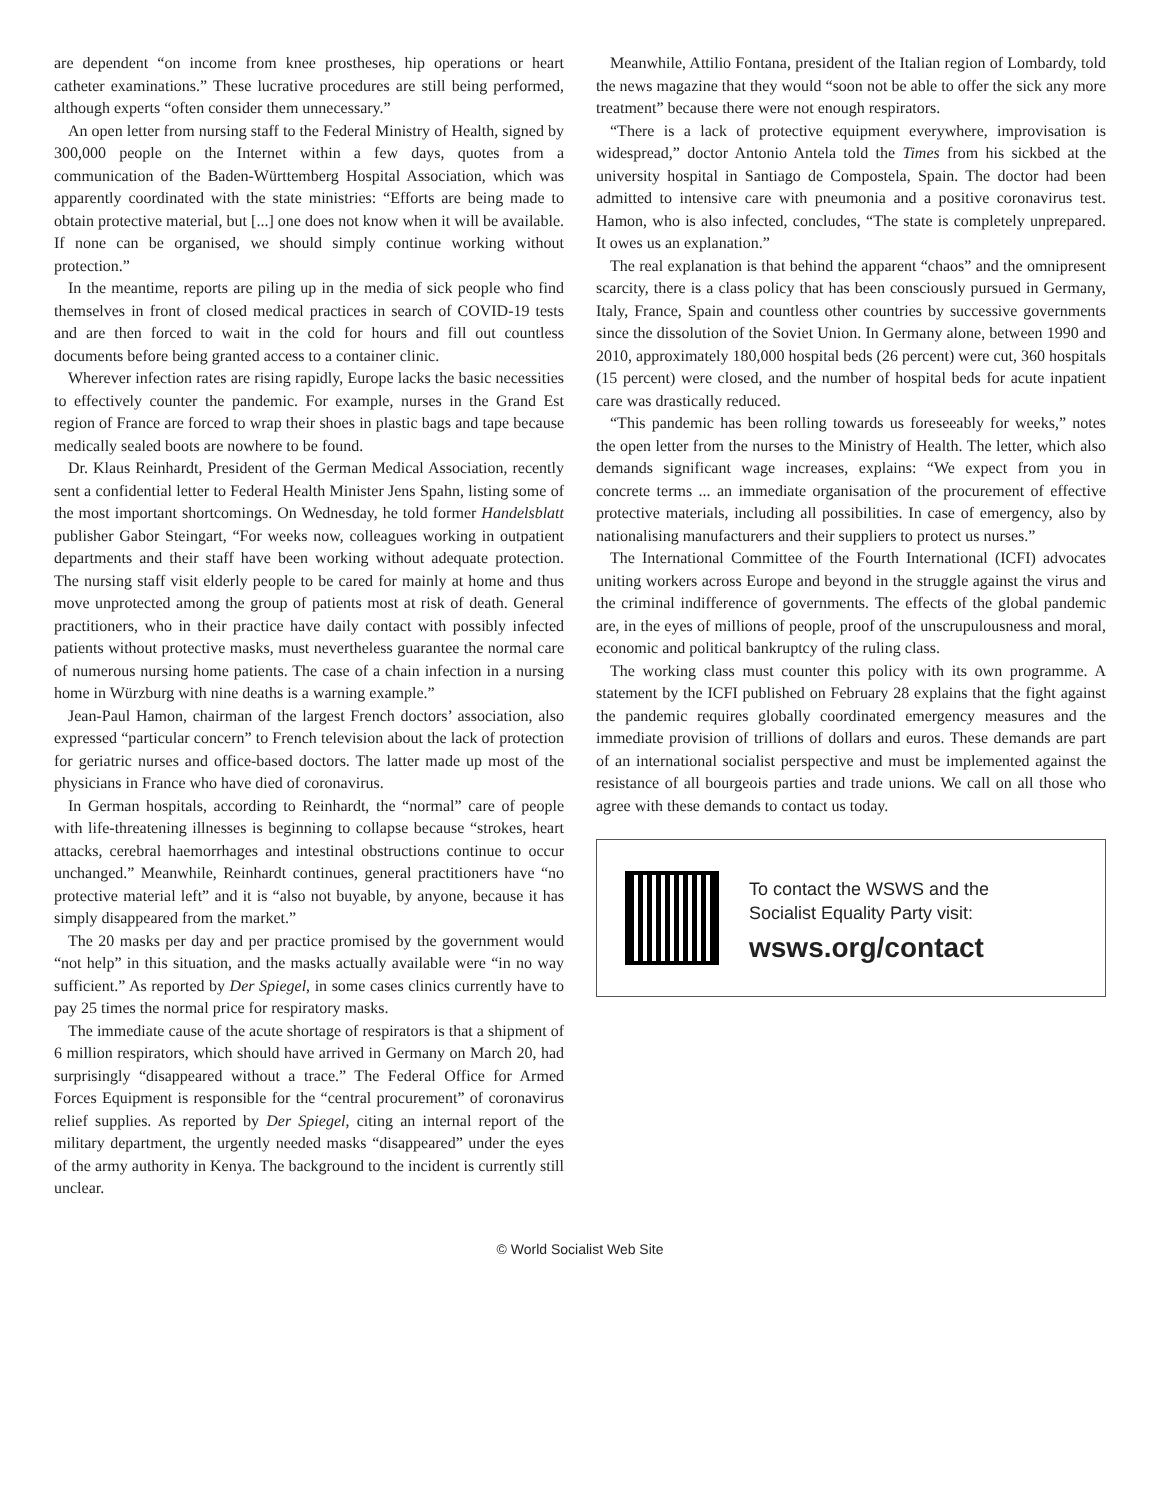are dependent “on income from knee prostheses, hip operations or heart catheter examinations.” These lucrative procedures are still being performed, although experts “often consider them unnecessary.”
An open letter from nursing staff to the Federal Ministry of Health, signed by 300,000 people on the Internet within a few days, quotes from a communication of the Baden-Württemberg Hospital Association, which was apparently coordinated with the state ministries: “Efforts are being made to obtain protective material, but [...] one does not know when it will be available. If none can be organised, we should simply continue working without protection.”
In the meantime, reports are piling up in the media of sick people who find themselves in front of closed medical practices in search of COVID-19 tests and are then forced to wait in the cold for hours and fill out countless documents before being granted access to a container clinic.
Wherever infection rates are rising rapidly, Europe lacks the basic necessities to effectively counter the pandemic. For example, nurses in the Grand Est region of France are forced to wrap their shoes in plastic bags and tape because medically sealed boots are nowhere to be found.
Dr. Klaus Reinhardt, President of the German Medical Association, recently sent a confidential letter to Federal Health Minister Jens Spahn, listing some of the most important shortcomings. On Wednesday, he told former Handelsblatt publisher Gabor Steingart, “For weeks now, colleagues working in outpatient departments and their staff have been working without adequate protection. The nursing staff visit elderly people to be cared for mainly at home and thus move unprotected among the group of patients most at risk of death. General practitioners, who in their practice have daily contact with possibly infected patients without protective masks, must nevertheless guarantee the normal care of numerous nursing home patients. The case of a chain infection in a nursing home in Würzburg with nine deaths is a warning example.”
Jean-Paul Hamon, chairman of the largest French doctors’ association, also expressed “particular concern” to French television about the lack of protection for geriatric nurses and office-based doctors. The latter made up most of the physicians in France who have died of coronavirus.
In German hospitals, according to Reinhardt, the “normal” care of people with life-threatening illnesses is beginning to collapse because “strokes, heart attacks, cerebral haemorrhages and intestinal obstructions continue to occur unchanged.” Meanwhile, Reinhardt continues, general practitioners have “no protective material left” and it is “also not buyable, by anyone, because it has simply disappeared from the market.”
The 20 masks per day and per practice promised by the government would “not help” in this situation, and the masks actually available were “in no way sufficient.” As reported by Der Spiegel, in some cases clinics currently have to pay 25 times the normal price for respiratory masks.
The immediate cause of the acute shortage of respirators is that a shipment of 6 million respirators, which should have arrived in Germany on March 20, had surprisingly “disappeared without a trace.” The Federal Office for Armed Forces Equipment is responsible for the “central procurement” of coronavirus relief supplies. As reported by Der Spiegel, citing an internal report of the military department, the urgently needed masks “disappeared” under the eyes of the army authority in Kenya. The background to the incident is currently still unclear.
Meanwhile, Attilio Fontana, president of the Italian region of Lombardy, told the news magazine that they would “soon not be able to offer the sick any more treatment” because there were not enough respirators.
“There is a lack of protective equipment everywhere, improvisation is widespread,” doctor Antonio Antela told the Times from his sickbed at the university hospital in Santiago de Compostela, Spain. The doctor had been admitted to intensive care with pneumonia and a positive coronavirus test. Hamon, who is also infected, concludes, “The state is completely unprepared. It owes us an explanation.”
The real explanation is that behind the apparent “chaos” and the omnipresent scarcity, there is a class policy that has been consciously pursued in Germany, Italy, France, Spain and countless other countries by successive governments since the dissolution of the Soviet Union. In Germany alone, between 1990 and 2010, approximately 180,000 hospital beds (26 percent) were cut, 360 hospitals (15 percent) were closed, and the number of hospital beds for acute inpatient care was drastically reduced.
“This pandemic has been rolling towards us foreseeably for weeks,” notes the open letter from the nurses to the Ministry of Health. The letter, which also demands significant wage increases, explains: “We expect from you in concrete terms ... an immediate organisation of the procurement of effective protective materials, including all possibilities. In case of emergency, also by nationalising manufacturers and their suppliers to protect us nurses.”
The International Committee of the Fourth International (ICFI) advocates uniting workers across Europe and beyond in the struggle against the virus and the criminal indifference of governments. The effects of the global pandemic are, in the eyes of millions of people, proof of the unscrupulousness and moral, economic and political bankruptcy of the ruling class.
The working class must counter this policy with its own programme. A statement by the ICFI published on February 28 explains that the fight against the pandemic requires globally coordinated emergency measures and the immediate provision of trillions of dollars and euros. These demands are part of an international socialist perspective and must be implemented against the resistance of all bourgeois parties and trade unions. We call on all those who agree with these demands to contact us today.
To contact the WSWS and the
Socialist Equality Party visit:
wsws.org/contact
© World Socialist Web Site